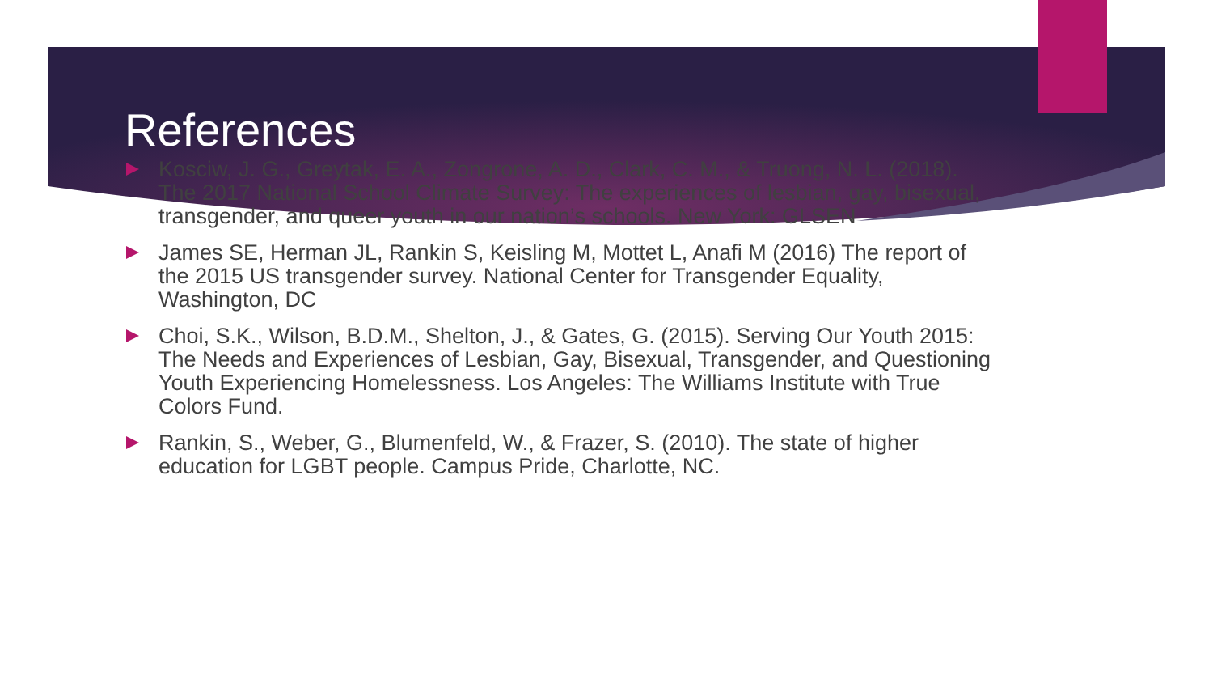References
Kosciw, J. G., Greytak, E. A., Zongrone, A. D., Clark, C. M., & Truong, N. L. (2018). The 2017 National School Climate Survey: The experiences of lesbian, gay, bisexual, transgender, and queer youth in our nation’s schools. New York: GLSEN
James SE, Herman JL, Rankin S, Keisling M, Mottet L, Anafi M (2016) The report of the 2015 US transgender survey. National Center for Transgender Equality, Washington, DC
Choi, S.K., Wilson, B.D.M., Shelton, J., & Gates, G. (2015). Serving Our Youth 2015: The Needs and Experiences of Lesbian, Gay, Bisexual, Transgender, and Questioning Youth Experiencing Homelessness. Los Angeles: The Williams Institute with True Colors Fund.
Rankin, S., Weber, G., Blumenfeld, W., & Frazer, S. (2010). The state of higher education for LGBT people. Campus Pride, Charlotte, NC.